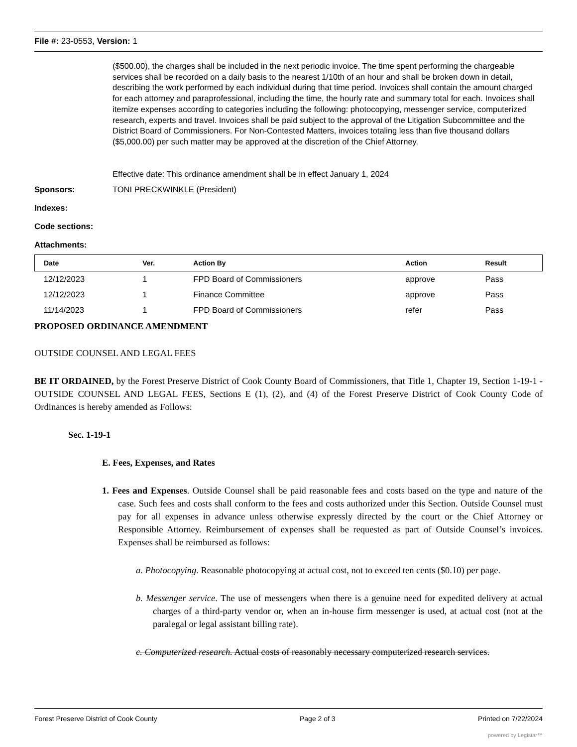File #: 23-0553, Version: 1
($500.00), the charges shall be included in the next periodic invoice. The time spent performing the chargeable services shall be recorded on a daily basis to the nearest 1/10th of an hour and shall be broken down in detail, describing the work performed by each individual during that time period. Invoices shall contain the amount charged for each attorney and paraprofessional, including the time, the hourly rate and summary total for each. Invoices shall itemize expenses according to categories including the following: photocopying, messenger service, computerized research, experts and travel. Invoices shall be paid subject to the approval of the Litigation Subcommittee and the District Board of Commissioners. For Non-Contested Matters, invoices totaling less than five thousand dollars ($5,000.00) per such matter may be approved at the discretion of the Chief Attorney.
Effective date: This ordinance amendment shall be in effect January 1, 2024
Sponsors: TONI PRECKWINKLE (President)
Indexes:
Code sections:
Attachments:
| Date | Ver. | Action By | Action | Result |
| --- | --- | --- | --- | --- |
| 12/12/2023 | 1 | FPD Board of Commissioners | approve | Pass |
| 12/12/2023 | 1 | Finance Committee | approve | Pass |
| 11/14/2023 | 1 | FPD Board of Commissioners | refer | Pass |
PROPOSED ORDINANCE AMENDMENT
OUTSIDE COUNSEL AND LEGAL FEES
BE IT ORDAINED, by the Forest Preserve District of Cook County Board of Commissioners, that Title 1, Chapter 19, Section 1-19-1 - OUTSIDE COUNSEL AND LEGAL FEES, Sections E (1), (2), and (4) of the Forest Preserve District of Cook County Code of Ordinances is hereby amended as Follows:
Sec. 1-19-1
E. Fees, Expenses, and Rates
1. Fees and Expenses. Outside Counsel shall be paid reasonable fees and costs based on the type and nature of the case. Such fees and costs shall conform to the fees and costs authorized under this Section. Outside Counsel must pay for all expenses in advance unless otherwise expressly directed by the court or the Chief Attorney or Responsible Attorney. Reimbursement of expenses shall be requested as part of Outside Counsel’s invoices. Expenses shall be reimbursed as follows:
a. Photocopying. Reasonable photocopying at actual cost, not to exceed ten cents ($0.10) per page.
b. Messenger service. The use of messengers when there is a genuine need for expedited delivery at actual charges of a third-party vendor or, when an in-house firm messenger is used, at actual cost (not at the paralegal or legal assistant billing rate).
c. Computerized research. Actual costs of reasonably necessary computerized research services.
Forest Preserve District of Cook County Page 2 of 3 Printed on 7/22/2024
powered by Legistar™